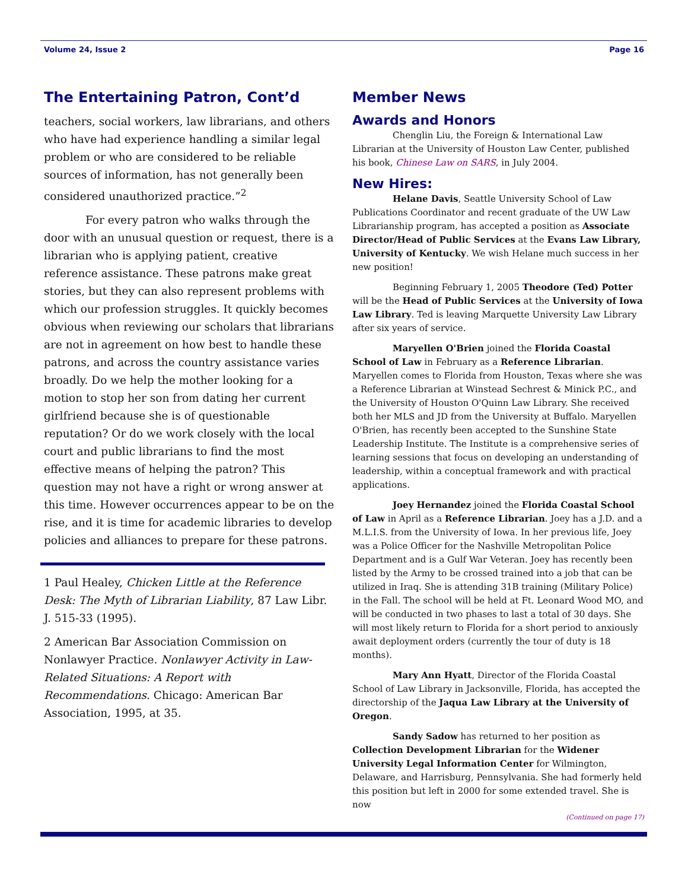Volume 24, Issue 2 Page 16
The Entertaining Patron, Cont’d
teachers, social workers, law librarians, and others who have had experience handling a similar legal problem or who are considered to be reliable sources of information, has not generally been considered unauthorized practice.”<sup>2</sup>
For every patron who walks through the door with an unusual question or request, there is a librarian who is applying patient, creative reference assistance. These patrons make great stories, but they can also represent problems with which our profession struggles. It quickly becomes obvious when reviewing our scholars that librarians are not in agreement on how best to handle these patrons, and across the country assistance varies broadly. Do we help the mother looking for a motion to stop her son from dating her current girlfriend because she is of questionable reputation? Or do we work closely with the local court and public librarians to find the most effective means of helping the patron? This question may not have a right or wrong answer at this time. However occurrences appear to be on the rise, and it is time for academic libraries to develop policies and alliances to prepare for these patrons.
1 Paul Healey, Chicken Little at the Reference Desk: The Myth of Librarian Liability, 87 Law Libr. J. 515-33 (1995).
2 American Bar Association Commission on Nonlawyer Practice. Nonlawyer Activity in Law-Related Situations: A Report with Recommendations. Chicago: American Bar Association, 1995, at 35.
Member News
Awards and Honors
Chenglin Liu, the Foreign & International Law Librarian at the University of Houston Law Center, published his book, Chinese Law on SARS, in July 2004.
New Hires:
Helane Davis, Seattle University School of Law Publications Coordinator and recent graduate of the UW Law Librarianship program, has accepted a position as Associate Director/Head of Public Services at the Evans Law Library, University of Kentucky. We wish Helane much success in her new position!
Beginning February 1, 2005 Theodore (Ted) Potter will be the Head of Public Services at the University of Iowa Law Library. Ted is leaving Marquette University Law Library after six years of service.
Maryellen O'Brien joined the Florida Coastal School of Law in February as a Reference Librarian. Maryellen comes to Florida from Houston, Texas where she was a Reference Librarian at Winstead Sechrest & Minick P.C., and the University of Houston O'Quinn Law Library. She received both her MLS and JD from the University at Buffalo. Maryellen O'Brien, has recently been accepted to the Sunshine State Leadership Institute. The Institute is a comprehensive series of learning sessions that focus on developing an understanding of leadership, within a conceptual framework and with practical applications.
Joey Hernandez joined the Florida Coastal School of Law in April as a Reference Librarian. Joey has a J.D. and a M.L.I.S. from the University of Iowa. In her previous life, Joey was a Police Officer for the Nashville Metropolitan Police Department and is a Gulf War Veteran. Joey has recently been listed by the Army to be crossed trained into a job that can be utilized in Iraq. She is attending 31B training (Military Police) in the Fall. The school will be held at Ft. Leonard Wood MO, and will be conducted in two phases to last a total of 30 days. She will most likely return to Florida for a short period to anxiously await deployment orders (currently the tour of duty is 18 months).
Mary Ann Hyatt, Director of the Florida Coastal School of Law Library in Jacksonville, Florida, has accepted the directorship of the Jaqua Law Library at the University of Oregon.
Sandy Sadow has returned to her position as Collection Development Librarian for the Widener University Legal Information Center for Wilmington, Delaware, and Harrisburg, Pennsylvania. She had formerly held this position but left in 2000 for some extended travel. She is now
(Continued on page 17)